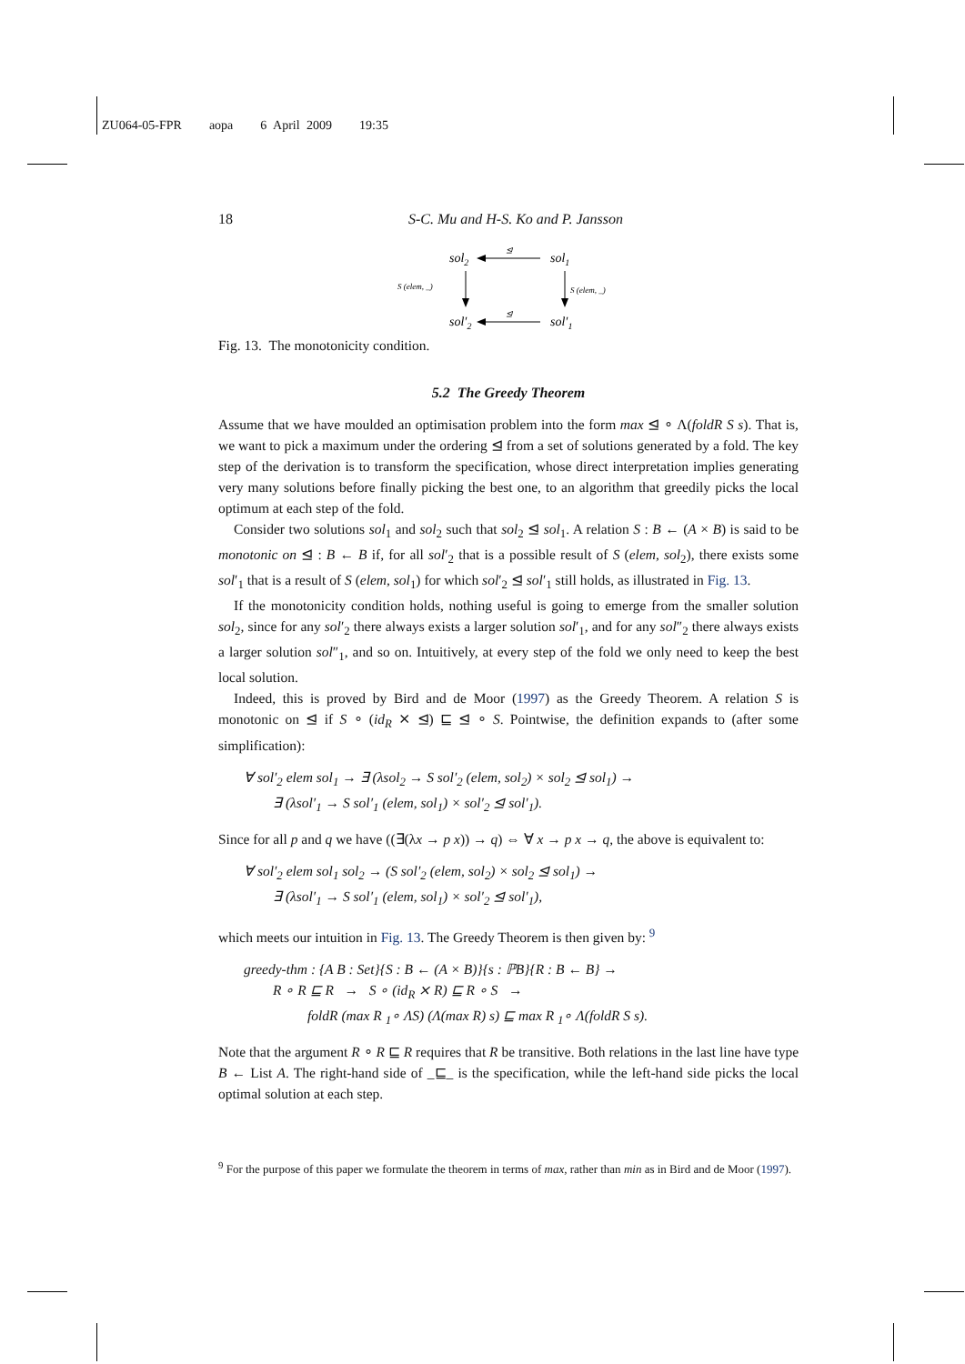ZU064-05-FPR aopa 6 April 2009 19:35
18 S-C. Mu and H-S. Ko and P. Jansson
sol2
sol1
sol′2
sol′1
⊴
⊴
S (elem, _)
S (elem, _)
Fig. 13. The monotonicity condition.
5.2 The Greedy Theorem
Assume that we have moulded an optimisation problem into the form max ⊴ ∘ Λ(foldR S s). That is, we want to pick a maximum under the ordering ⊴ from a set of solutions generated by a fold. The key step of the derivation is to transform the specification, whose direct interpretation implies generating very many solutions before finally picking the best one, to an algorithm that greedily picks the local optimum at each step of the fold.
Consider two solutions sol<sub>1</sub> and sol<sub>2</sub> such that sol<sub>2</sub> ⊴ sol<sub>1</sub>. A relation S : B ← (A × B) is said to be monotonic on ⊴ : B ← B if, for all sol′<sub>2</sub> that is a possible result of S (elem, sol<sub>2</sub>), there exists some sol′<sub>1</sub> that is a result of S (elem, sol<sub>1</sub>) for which sol′<sub>2</sub> ⊴ sol′<sub>1</sub> still holds, as illustrated in Fig. 13.
If the monotonicity condition holds, nothing useful is going to emerge from the smaller solution sol<sub>2</sub>, since for any sol′<sub>2</sub> there always exists a larger solution sol′<sub>1</sub>, and for any sol″<sub>2</sub> there always exists a larger solution sol″<sub>1</sub>, and so on. Intuitively, at every step of the fold we only need to keep the best local solution.
Indeed, this is proved by Bird and de Moor (1997) as the Greedy Theorem. A relation S is monotonic on ⊴ if S ∘ (id<sub>R</sub> ⨯ ⊴) ⊑ ⊴ ∘ S. Pointwise, the definition expands to (after some simplification):
∀ sol′<sub>2</sub> elem sol<sub>1</sub> → ∃ (λsol<sub>2</sub> → S sol′<sub>2</sub> (elem, sol<sub>2</sub>) × sol<sub>2</sub> ⊴ sol<sub>1</sub>) →
∃ (λsol′<sub>1</sub> → S sol′<sub>1</sub> (elem, sol<sub>1</sub>) × sol′<sub>2</sub> ⊴ sol′<sub>1</sub>).
Since for all p and q we have ((∃(λx → p x)) → q) ⇔ ∀ x → p x → q, the above is equivalent to:
∀ sol′<sub>2</sub> elem sol<sub>1</sub> sol<sub>2</sub> → (S sol′<sub>2</sub> (elem, sol<sub>2</sub>) × sol<sub>2</sub> ⊴ sol<sub>1</sub>) →
∃ (λsol′<sub>1</sub> → S sol′<sub>1</sub> (elem, sol<sub>1</sub>) × sol′<sub>2</sub> ⊴ sol′<sub>1</sub>),
which meets our intuition in Fig. 13. The Greedy Theorem is then given by: <sup>9</sup>
greedy-thm : {A B : Set}{S : B ← (A × B)}{s : ℙB}{R : B ← B} →
R ∘ R ⊑ R → S ∘ (id<sub>R</sub> ⨯ R) ⊑ R ∘ S →
foldR (max R <sub>1</sub>∘ ΛS) (Λ(max R) s) ⊑ max R <sub>1</sub>∘ Λ(foldR S s).
Note that the argument R ∘ R ⊑ R requires that R be transitive. Both relations in the last line have type B ← List A. The right-hand side of _⊑_ is the specification, while the left-hand side picks the local optimal solution at each step.
<sup>9</sup> For the purpose of this paper we formulate the theorem in terms of max, rather than min as in Bird and de Moor (1997).